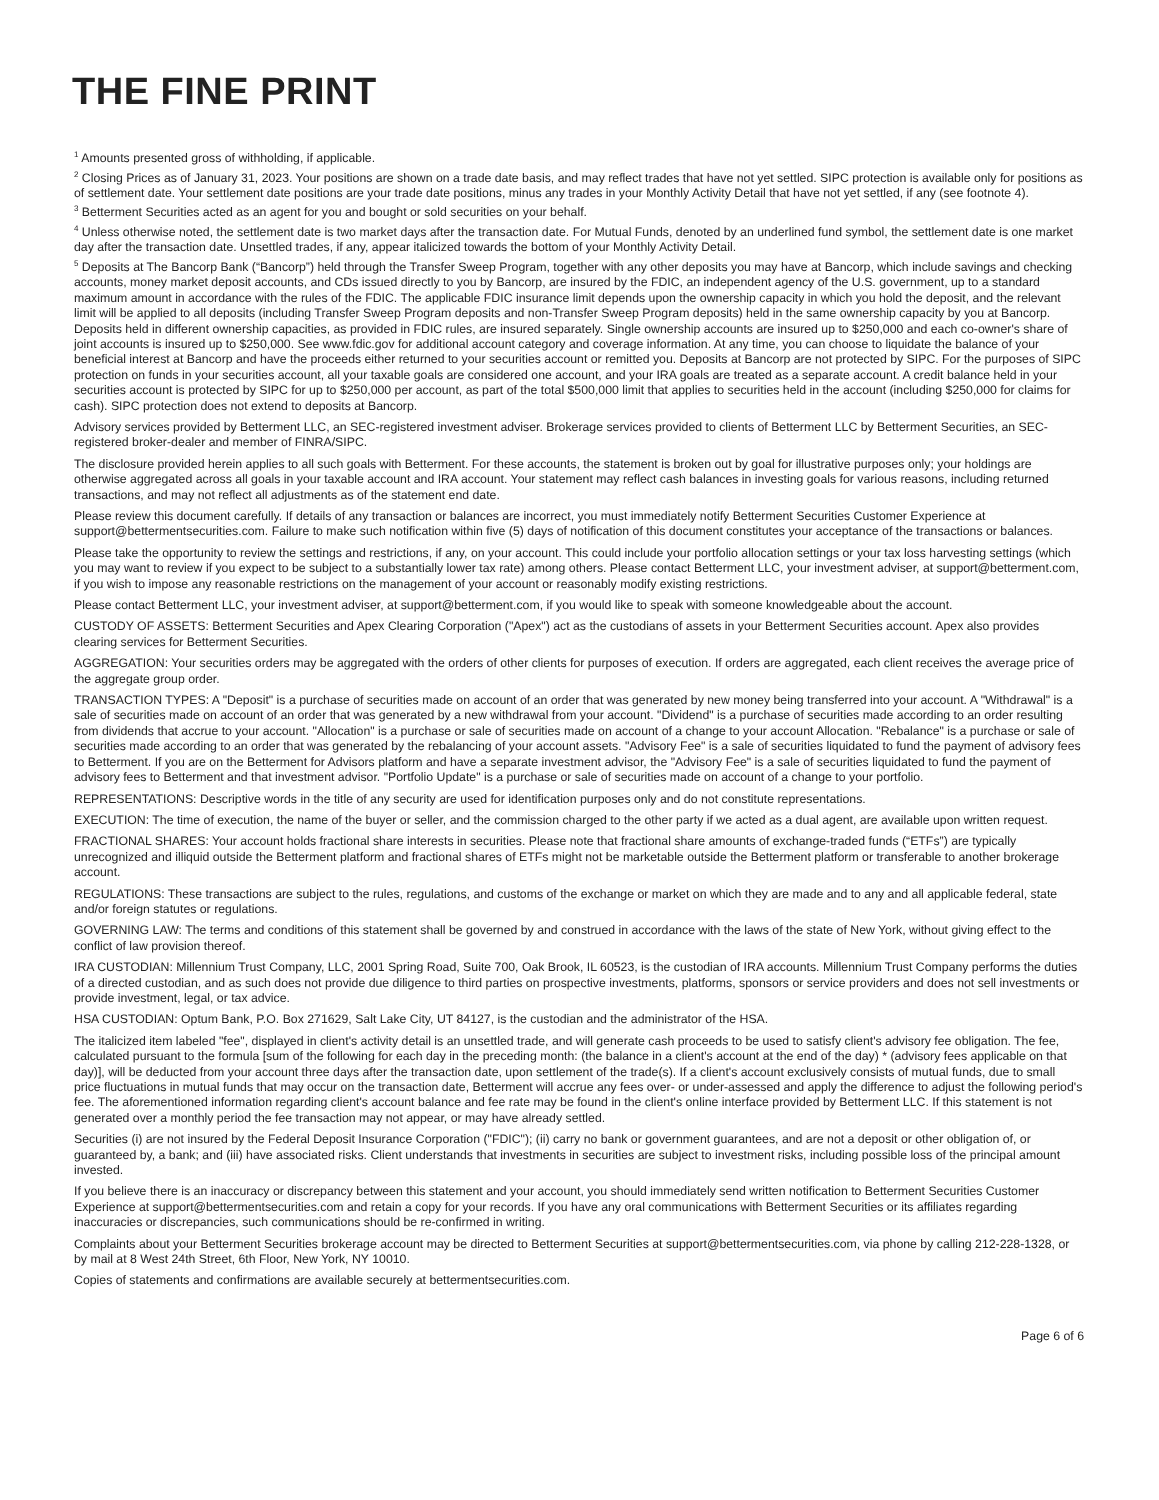THE FINE PRINT
<sup>1</sup> Amounts presented gross of withholding, if applicable.
<sup>2</sup> Closing Prices as of January 31, 2023. Your positions are shown on a trade date basis, and may reflect trades that have not yet settled. SIPC protection is available only for positions as of settlement date. Your settlement date positions are your trade date positions, minus any trades in your Monthly Activity Detail that have not yet settled, if any (see footnote 4).
<sup>3</sup> Betterment Securities acted as an agent for you and bought or sold securities on your behalf.
<sup>4</sup> Unless otherwise noted, the settlement date is two market days after the transaction date. For Mutual Funds, denoted by an underlined fund symbol, the settlement date is one market day after the transaction date. Unsettled trades, if any, appear italicized towards the bottom of your Monthly Activity Detail.
<sup>5</sup> Deposits at The Bancorp Bank (“Bancorp”) held through the Transfer Sweep Program, together with any other deposits you may have at Bancorp, which include savings and checking accounts, money market deposit accounts, and CDs issued directly to you by Bancorp, are insured by the FDIC, an independent agency of the U.S. government, up to a standard maximum amount in accordance with the rules of the FDIC. The applicable FDIC insurance limit depends upon the ownership capacity in which you hold the deposit, and the relevant limit will be applied to all deposits (including Transfer Sweep Program deposits and non-Transfer Sweep Program deposits) held in the same ownership capacity by you at Bancorp. Deposits held in different ownership capacities, as provided in FDIC rules, are insured separately. Single ownership accounts are insured up to $250,000 and each co-owner's share of joint accounts is insured up to $250,000. See www.fdic.gov for additional account category and coverage information. At any time, you can choose to liquidate the balance of your beneficial interest at Bancorp and have the proceeds either returned to your securities account or remitted you. Deposits at Bancorp are not protected by SIPC. For the purposes of SIPC protection on funds in your securities account, all your taxable goals are considered one account, and your IRA goals are treated as a separate account. A credit balance held in your securities account is protected by SIPC for up to $250,000 per account, as part of the total $500,000 limit that applies to securities held in the account (including $250,000 for claims for cash). SIPC protection does not extend to deposits at Bancorp.
Advisory services provided by Betterment LLC, an SEC-registered investment adviser. Brokerage services provided to clients of Betterment LLC by Betterment Securities, an SEC-registered broker-dealer and member of FINRA/SIPC.
The disclosure provided herein applies to all such goals with Betterment. For these accounts, the statement is broken out by goal for illustrative purposes only; your holdings are otherwise aggregated across all goals in your taxable account and IRA account. Your statement may reflect cash balances in investing goals for various reasons, including returned transactions, and may not reflect all adjustments as of the statement end date.
Please review this document carefully. If details of any transaction or balances are incorrect, you must immediately notify Betterment Securities Customer Experience at support@bettermentsecurities.com. Failure to make such notification within five (5) days of notification of this document constitutes your acceptance of the transactions or balances.
Please take the opportunity to review the settings and restrictions, if any, on your account. This could include your portfolio allocation settings or your tax loss harvesting settings (which you may want to review if you expect to be subject to a substantially lower tax rate) among others. Please contact Betterment LLC, your investment adviser, at support@betterment.com, if you wish to impose any reasonable restrictions on the management of your account or reasonably modify existing restrictions.
Please contact Betterment LLC, your investment adviser, at support@betterment.com, if you would like to speak with someone knowledgeable about the account.
CUSTODY OF ASSETS: Betterment Securities and Apex Clearing Corporation ("Apex") act as the custodians of assets in your Betterment Securities account. Apex also provides clearing services for Betterment Securities.
AGGREGATION: Your securities orders may be aggregated with the orders of other clients for purposes of execution. If orders are aggregated, each client receives the average price of the aggregate group order.
TRANSACTION TYPES: A "Deposit" is a purchase of securities made on account of an order that was generated by new money being transferred into your account. A "Withdrawal" is a sale of securities made on account of an order that was generated by a new withdrawal from your account. "Dividend" is a purchase of securities made according to an order resulting from dividends that accrue to your account. "Allocation" is a purchase or sale of securities made on account of a change to your account Allocation. "Rebalance" is a purchase or sale of securities made according to an order that was generated by the rebalancing of your account assets. "Advisory Fee" is a sale of securities liquidated to fund the payment of advisory fees to Betterment. If you are on the Betterment for Advisors platform and have a separate investment advisor, the "Advisory Fee" is a sale of securities liquidated to fund the payment of advisory fees to Betterment and that investment advisor. "Portfolio Update" is a purchase or sale of securities made on account of a change to your portfolio.
REPRESENTATIONS: Descriptive words in the title of any security are used for identification purposes only and do not constitute representations.
EXECUTION: The time of execution, the name of the buyer or seller, and the commission charged to the other party if we acted as a dual agent, are available upon written request.
FRACTIONAL SHARES: Your account holds fractional share interests in securities. Please note that fractional share amounts of exchange-traded funds (“ETFs”) are typically unrecognized and illiquid outside the Betterment platform and fractional shares of ETFs might not be marketable outside the Betterment platform or transferable to another brokerage account.
REGULATIONS: These transactions are subject to the rules, regulations, and customs of the exchange or market on which they are made and to any and all applicable federal, state and/or foreign statutes or regulations.
GOVERNING LAW: The terms and conditions of this statement shall be governed by and construed in accordance with the laws of the state of New York, without giving effect to the conflict of law provision thereof.
IRA CUSTODIAN: Millennium Trust Company, LLC, 2001 Spring Road, Suite 700, Oak Brook, IL 60523, is the custodian of IRA accounts. Millennium Trust Company performs the duties of a directed custodian, and as such does not provide due diligence to third parties on prospective investments, platforms, sponsors or service providers and does not sell investments or provide investment, legal, or tax advice.
HSA CUSTODIAN: Optum Bank, P.O. Box 271629, Salt Lake City, UT 84127, is the custodian and the administrator of the HSA.
The italicized item labeled "fee", displayed in client's activity detail is an unsettled trade, and will generate cash proceeds to be used to satisfy client's advisory fee obligation. The fee, calculated pursuant to the formula [sum of the following for each day in the preceding month: (the balance in a client's account at the end of the day) * (advisory fees applicable on that day)], will be deducted from your account three days after the transaction date, upon settlement of the trade(s). If a client's account exclusively consists of mutual funds, due to small price fluctuations in mutual funds that may occur on the transaction date, Betterment will accrue any fees over- or under-assessed and apply the difference to adjust the following period's fee. The aforementioned information regarding client's account balance and fee rate may be found in the client's online interface provided by Betterment LLC. If this statement is not generated over a monthly period the fee transaction may not appear, or may have already settled.
Securities (i) are not insured by the Federal Deposit Insurance Corporation ("FDIC"); (ii) carry no bank or government guarantees, and are not a deposit or other obligation of, or guaranteed by, a bank; and (iii) have associated risks. Client understands that investments in securities are subject to investment risks, including possible loss of the principal amount invested.
If you believe there is an inaccuracy or discrepancy between this statement and your account, you should immediately send written notification to Betterment Securities Customer Experience at support@bettermentsecurities.com and retain a copy for your records. If you have any oral communications with Betterment Securities or its affiliates regarding inaccuracies or discrepancies, such communications should be re-confirmed in writing.
Complaints about your Betterment Securities brokerage account may be directed to Betterment Securities at support@bettermentsecurities.com, via phone by calling 212-228-1328, or by mail at 8 West 24th Street, 6th Floor, New York, NY 10010.
Copies of statements and confirmations are available securely at bettermentsecurities.com.
Page 6 of 6